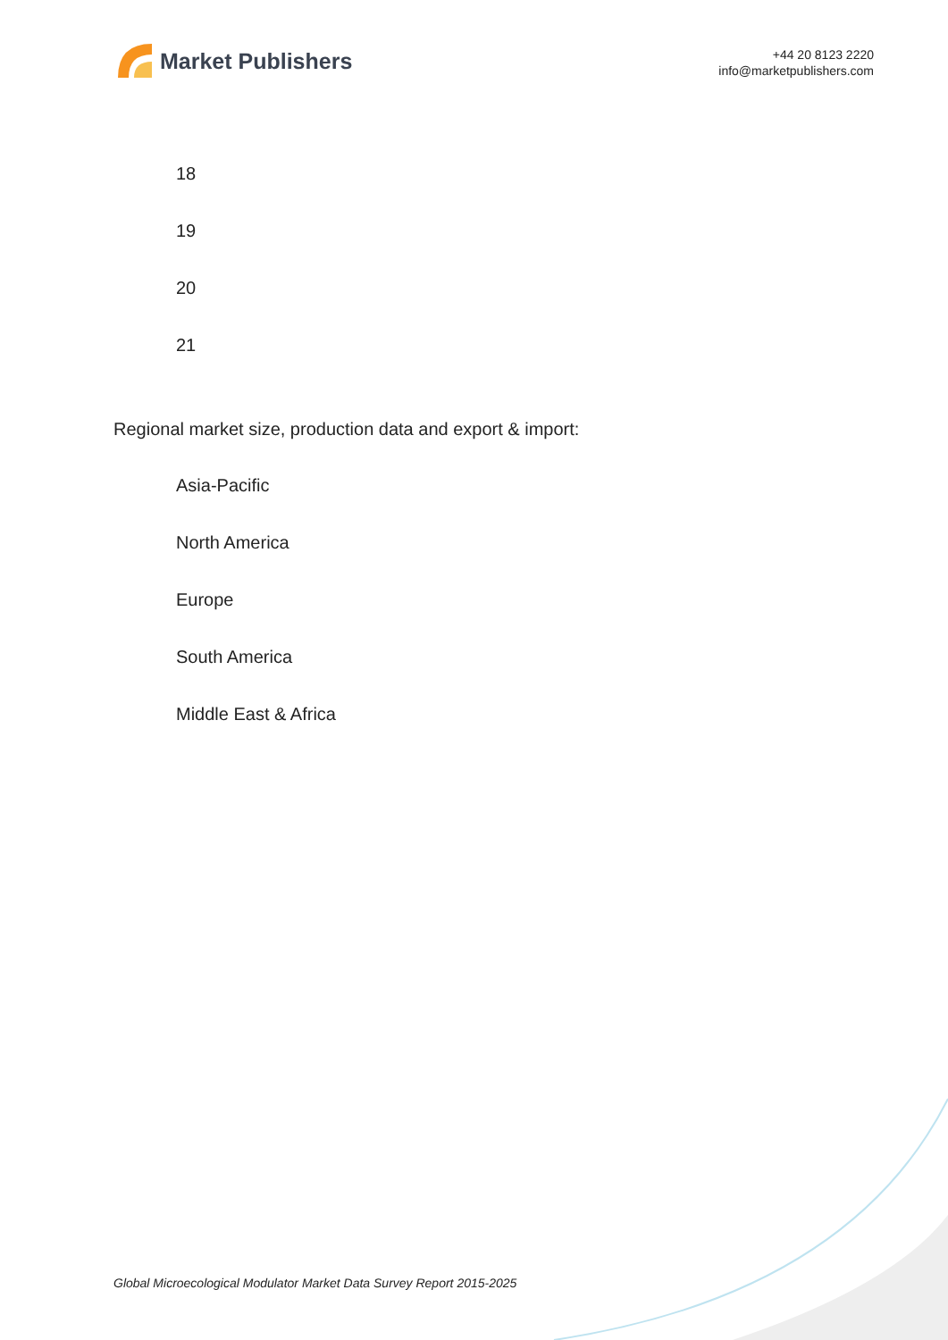Market Publishers
+44 20 8123 2220
info@marketpublishers.com
18
19
20
21
Regional market size, production data and export & import:
Asia-Pacific
North America
Europe
South America
Middle East & Africa
Global Microecological Modulator Market Data Survey Report 2015-2025